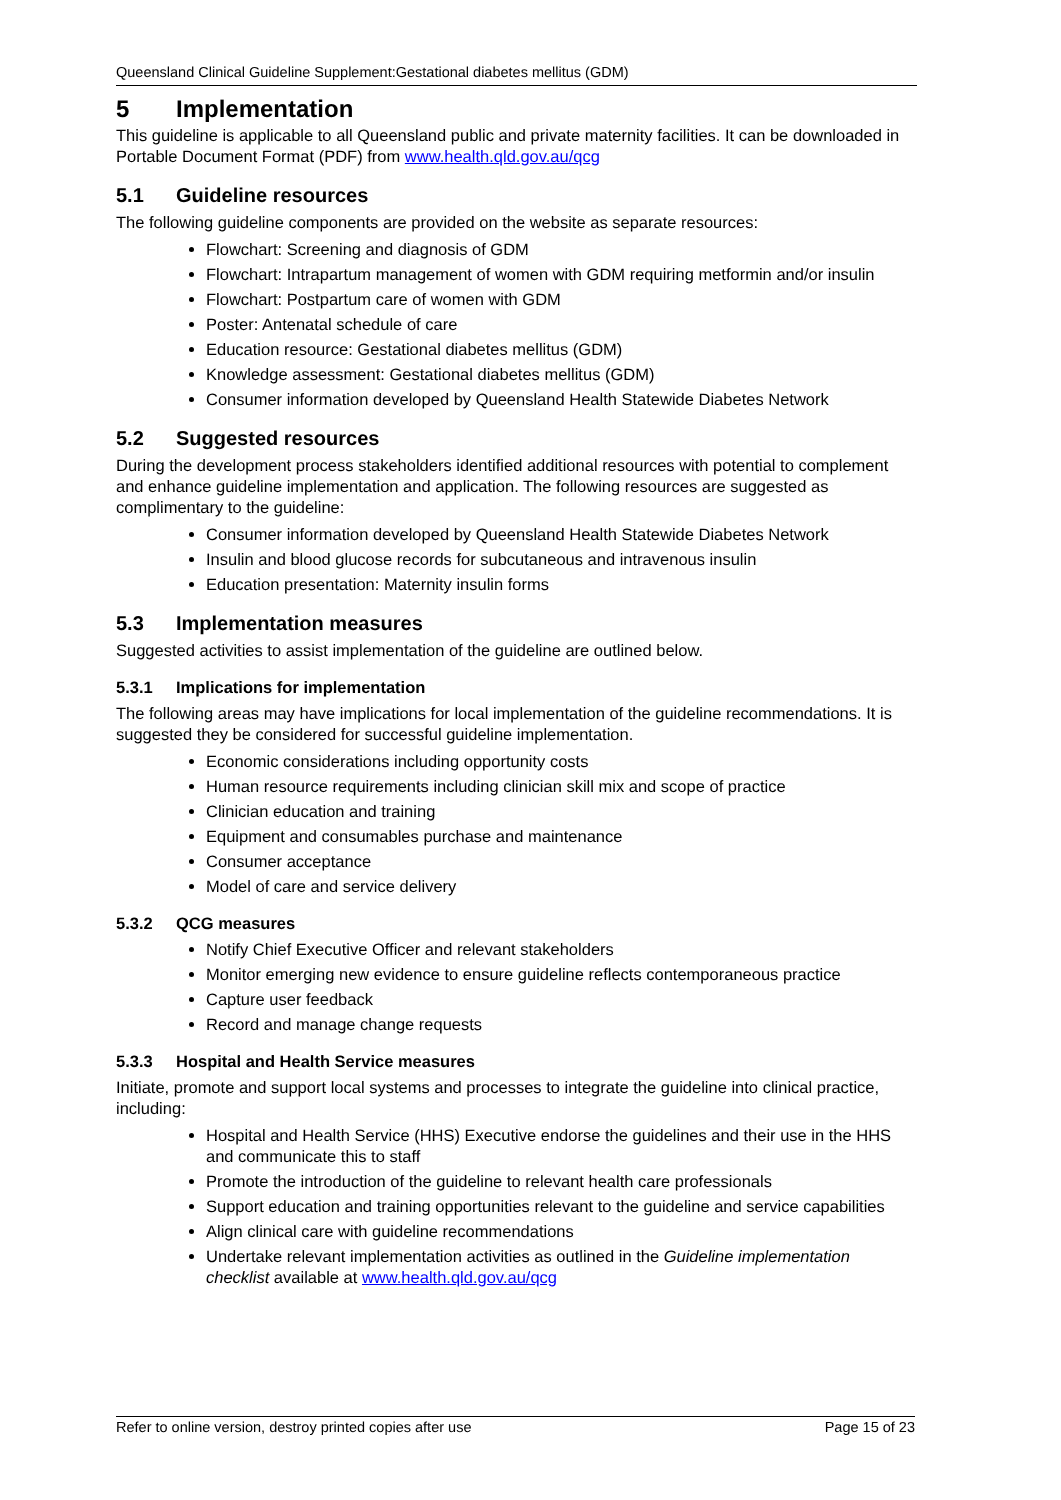Queensland Clinical Guideline Supplement:Gestational diabetes mellitus (GDM)
5 Implementation
This guideline is applicable to all Queensland public and private maternity facilities. It can be downloaded in Portable Document Format (PDF) from www.health.qld.gov.au/qcg
5.1 Guideline resources
The following guideline components are provided on the website as separate resources:
Flowchart: Screening and diagnosis of GDM
Flowchart: Intrapartum management of women with GDM requiring metformin and/or insulin
Flowchart: Postpartum care of women with GDM
Poster: Antenatal schedule of care
Education resource: Gestational diabetes mellitus (GDM)
Knowledge assessment: Gestational diabetes mellitus (GDM)
Consumer information developed by Queensland Health Statewide Diabetes Network
5.2 Suggested resources
During the development process stakeholders identified additional resources with potential to complement and enhance guideline implementation and application. The following resources are suggested as complimentary to the guideline:
Consumer information developed by Queensland Health Statewide Diabetes Network
Insulin and blood glucose records for subcutaneous and intravenous insulin
Education presentation: Maternity insulin forms
5.3 Implementation measures
Suggested activities to assist implementation of the guideline are outlined below.
5.3.1 Implications for implementation
The following areas may have implications for local implementation of the guideline recommendations. It is suggested they be considered for successful guideline implementation.
Economic considerations including opportunity costs
Human resource requirements including clinician skill mix and scope of practice
Clinician education and training
Equipment and consumables purchase and maintenance
Consumer acceptance
Model of care and service delivery
5.3.2 QCG measures
Notify Chief Executive Officer and relevant stakeholders
Monitor emerging new evidence to ensure guideline reflects contemporaneous practice
Capture user feedback
Record and manage change requests
5.3.3 Hospital and Health Service measures
Initiate, promote and support local systems and processes to integrate the guideline into clinical practice, including:
Hospital and Health Service (HHS) Executive endorse the guidelines and their use in the HHS and communicate this to staff
Promote the introduction of the guideline to relevant health care professionals
Support education and training opportunities relevant to the guideline and service capabilities
Align clinical care with guideline recommendations
Undertake relevant implementation activities as outlined in the Guideline implementation checklist available at www.health.qld.gov.au/qcg
Refer to online version, destroy printed copies after use Page 15 of 23